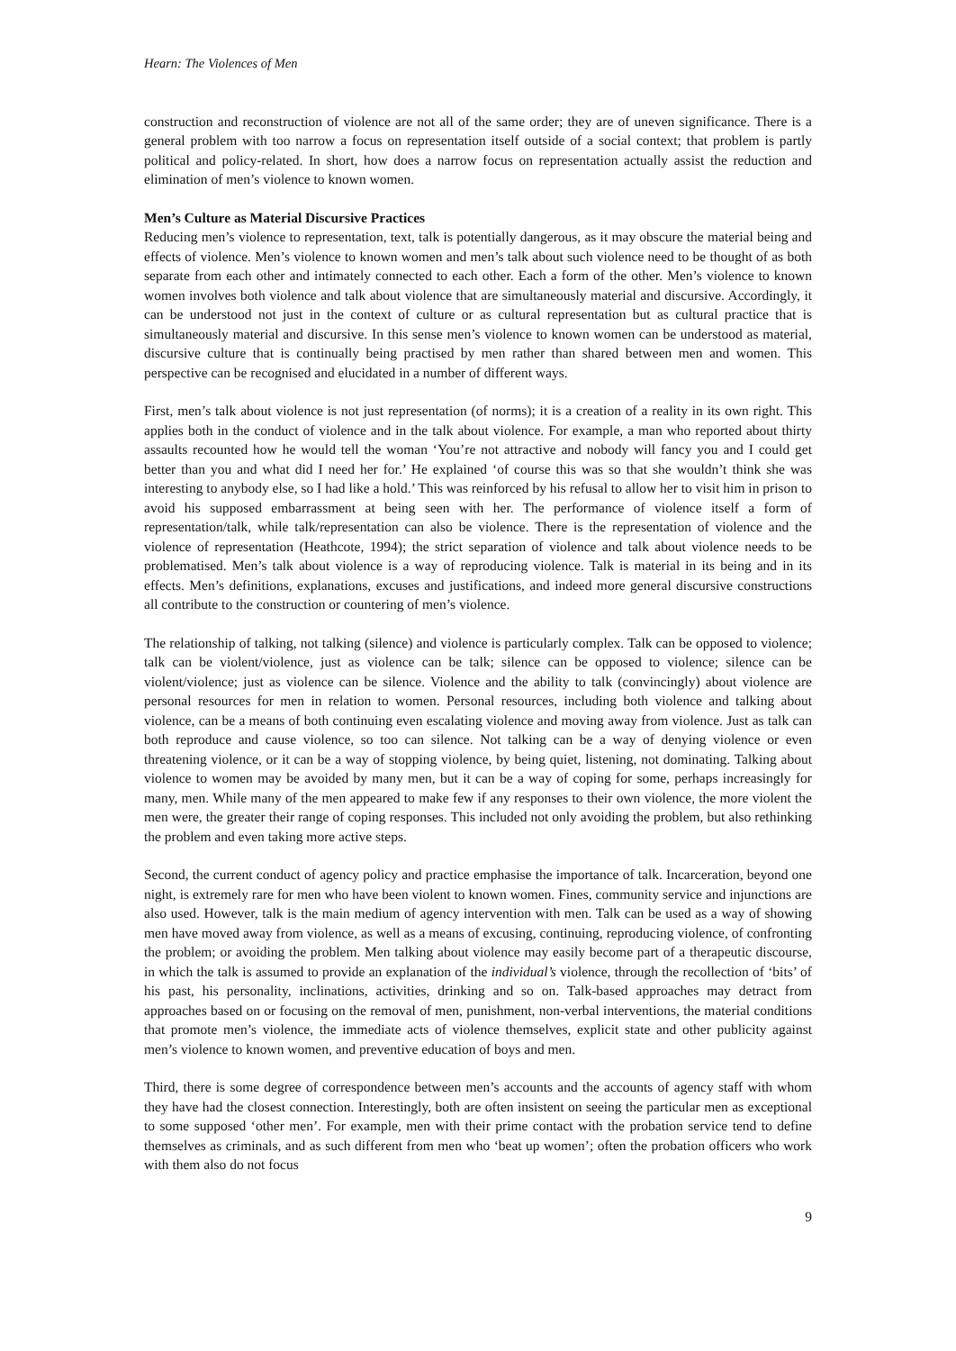Hearn: The Violences of Men
construction and reconstruction of violence are not all of the same order; they are of uneven significance. There is a general problem with too narrow a focus on representation itself outside of a social context; that problem is partly political and policy-related. In short, how does a narrow focus on representation actually assist the reduction and elimination of men’s violence to known women.
Men’s Culture as Material Discursive Practices
Reducing men’s violence to representation, text, talk is potentially dangerous, as it may obscure the material being and effects of violence. Men’s violence to known women and men’s talk about such violence need to be thought of as both separate from each other and intimately connected to each other. Each a form of the other. Men’s violence to known women involves both violence and talk about violence that are simultaneously material and discursive. Accordingly, it can be understood not just in the context of culture or as cultural representation but as cultural practice that is simultaneously material and discursive. In this sense men’s violence to known women can be understood as material, discursive culture that is continually being practised by men rather than shared between men and women. This perspective can be recognised and elucidated in a number of different ways.
First, men’s talk about violence is not just representation (of norms); it is a creation of a reality in its own right. This applies both in the conduct of violence and in the talk about violence. For example, a man who reported about thirty assaults recounted how he would tell the woman ‘You’re not attractive and nobody will fancy you and I could get better than you and what did I need her for.’ He explained ‘of course this was so that she wouldn’t think she was interesting to anybody else, so I had like a hold.’ This was reinforced by his refusal to allow her to visit him in prison to avoid his supposed embarrassment at being seen with her. The performance of violence itself a form of representation/talk, while talk/representation can also be violence. There is the representation of violence and the violence of representation (Heathcote, 1994); the strict separation of violence and talk about violence needs to be problematised. Men’s talk about violence is a way of reproducing violence. Talk is material in its being and in its effects. Men’s definitions, explanations, excuses and justifications, and indeed more general discursive constructions all contribute to the construction or countering of men’s violence.
The relationship of talking, not talking (silence) and violence is particularly complex. Talk can be opposed to violence; talk can be violent/violence, just as violence can be talk; silence can be opposed to violence; silence can be violent/violence; just as violence can be silence. Violence and the ability to talk (convincingly) about violence are personal resources for men in relation to women. Personal resources, including both violence and talking about violence, can be a means of both continuing even escalating violence and moving away from violence. Just as talk can both reproduce and cause violence, so too can silence. Not talking can be a way of denying violence or even threatening violence, or it can be a way of stopping violence, by being quiet, listening, not dominating. Talking about violence to women may be avoided by many men, but it can be a way of coping for some, perhaps increasingly for many, men. While many of the men appeared to make few if any responses to their own violence, the more violent the men were, the greater their range of coping responses. This included not only avoiding the problem, but also rethinking the problem and even taking more active steps.
Second, the current conduct of agency policy and practice emphasise the importance of talk. Incarceration, beyond one night, is extremely rare for men who have been violent to known women. Fines, community service and injunctions are also used. However, talk is the main medium of agency intervention with men. Talk can be used as a way of showing men have moved away from violence, as well as a means of excusing, continuing, reproducing violence, of confronting the problem; or avoiding the problem. Men talking about violence may easily become part of a therapeutic discourse, in which the talk is assumed to provide an explanation of the individual’s violence, through the recollection of ‘bits’ of his past, his personality, inclinations, activities, drinking and so on. Talk-based approaches may detract from approaches based on or focusing on the removal of men, punishment, non-verbal interventions, the material conditions that promote men’s violence, the immediate acts of violence themselves, explicit state and other publicity against men’s violence to known women, and preventive education of boys and men.
Third, there is some degree of correspondence between men’s accounts and the accounts of agency staff with whom they have had the closest connection. Interestingly, both are often insistent on seeing the particular men as exceptional to some supposed ‘other men’. For example, men with their prime contact with the probation service tend to define themselves as criminals, and as such different from men who ‘beat up women’; often the probation officers who work with them also do not focus
9